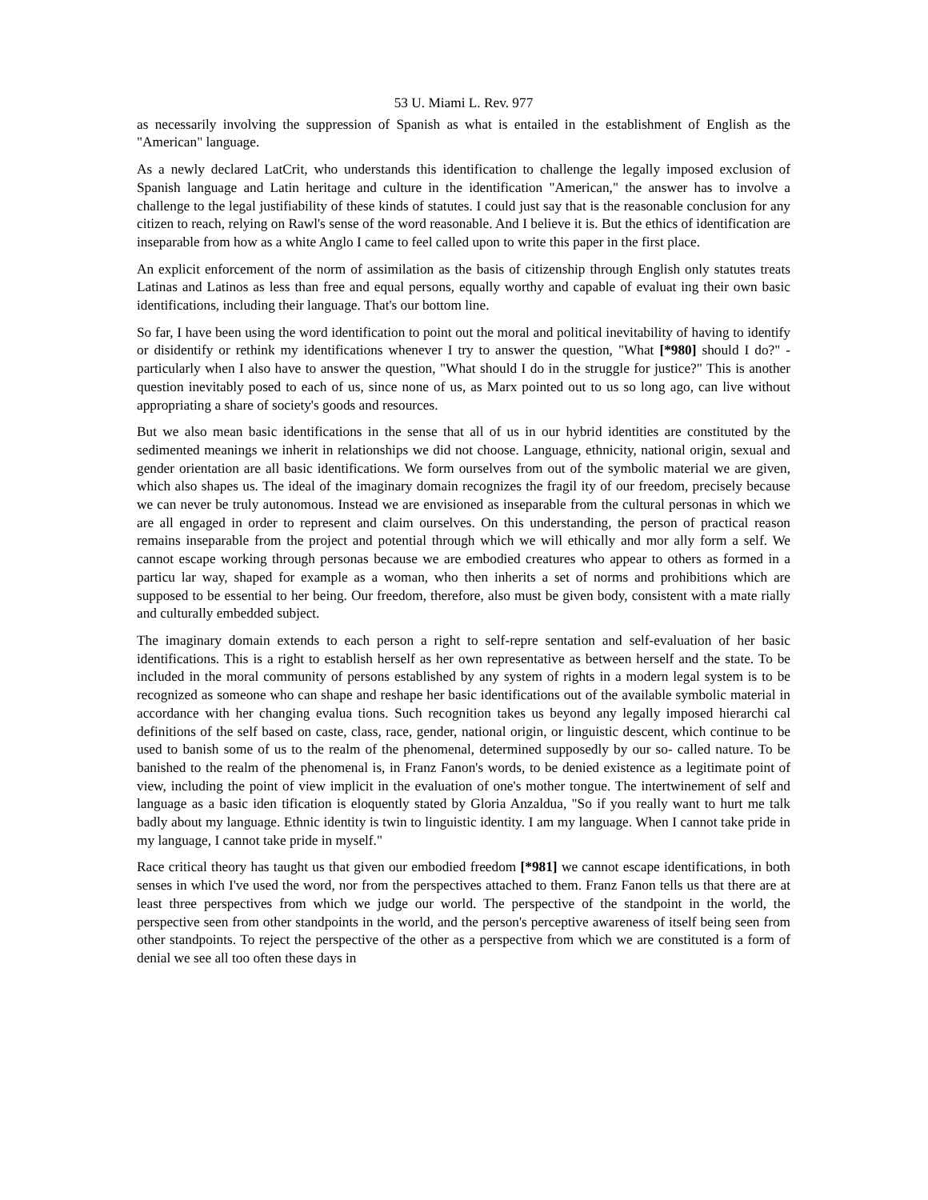53 U. Miami L. Rev. 977
as necessarily involving the suppression of Spanish as what is entailed in the establishment of English as the "American" language.
As a newly declared LatCrit, who understands this identification to challenge the legally imposed exclusion of Spanish language and Latin heritage and culture in the identification "American," the answer has to involve a challenge to the legal justifiability of these kinds of statutes. I could just say that is the reasonable conclusion for any citizen to reach, relying on Rawl's sense of the word reasonable. And I believe it is. But the ethics of identification are inseparable from how as a white Anglo I came to feel called upon to write this paper in the first place.
An explicit enforcement of the norm of assimilation as the basis of citizenship through English only statutes treats Latinas and Latinos as less than free and equal persons, equally worthy and capable of evaluat ing their own basic identifications, including their language. That's our bottom line.
So far, I have been using the word identification to point out the moral and political inevitability of having to identify or disidentify or rethink my identifications whenever I try to answer the question, "What [*980] should I do?" - particularly when I also have to answer the question, "What should I do in the struggle for justice?" This is another question inevitably posed to each of us, since none of us, as Marx pointed out to us so long ago, can live without appropriating a share of society's goods and resources.
But we also mean basic identifications in the sense that all of us in our hybrid identities are constituted by the sedimented meanings we inherit in relationships we did not choose. Language, ethnicity, national origin, sexual and gender orientation are all basic identifications. We form ourselves from out of the symbolic material we are given, which also shapes us. The ideal of the imaginary domain recognizes the fragil ity of our freedom, precisely because we can never be truly autonomous. Instead we are envisioned as inseparable from the cultural personas in which we are all engaged in order to represent and claim ourselves. On this understanding, the person of practical reason remains inseparable from the project and potential through which we will ethically and mor ally form a self. We cannot escape working through personas because we are embodied creatures who appear to others as formed in a particu lar way, shaped for example as a woman, who then inherits a set of norms and prohibitions which are supposed to be essential to her being. Our freedom, therefore, also must be given body, consistent with a mate rially and culturally embedded subject.
The imaginary domain extends to each person a right to self-repre sentation and self-evaluation of her basic identifications. This is a right to establish herself as her own representative as between herself and the state. To be included in the moral community of persons established by any system of rights in a modern legal system is to be recognized as someone who can shape and reshape her basic identifications out of the available symbolic material in accordance with her changing evalua tions. Such recognition takes us beyond any legally imposed hierarchi cal definitions of the self based on caste, class, race, gender, national origin, or linguistic descent, which continue to be used to banish some of us to the realm of the phenomenal, determined supposedly by our so- called nature. To be banished to the realm of the phenomenal is, in Franz Fanon's words, to be denied existence as a legitimate point of view, including the point of view implicit in the evaluation of one's mother tongue. The intertwinement of self and language as a basic iden tification is eloquently stated by Gloria Anzaldua, "So if you really want to hurt me talk badly about my language. Ethnic identity is twin to linguistic identity. I am my language. When I cannot take pride in my language, I cannot take pride in myself."
Race critical theory has taught us that given our embodied freedom [*981] we cannot escape identifications, in both senses in which I've used the word, nor from the perspectives attached to them. Franz Fanon tells us that there are at least three perspectives from which we judge our world. The perspective of the standpoint in the world, the perspective seen from other standpoints in the world, and the person's perceptive awareness of itself being seen from other standpoints. To reject the perspective of the other as a perspective from which we are constituted is a form of denial we see all too often these days in